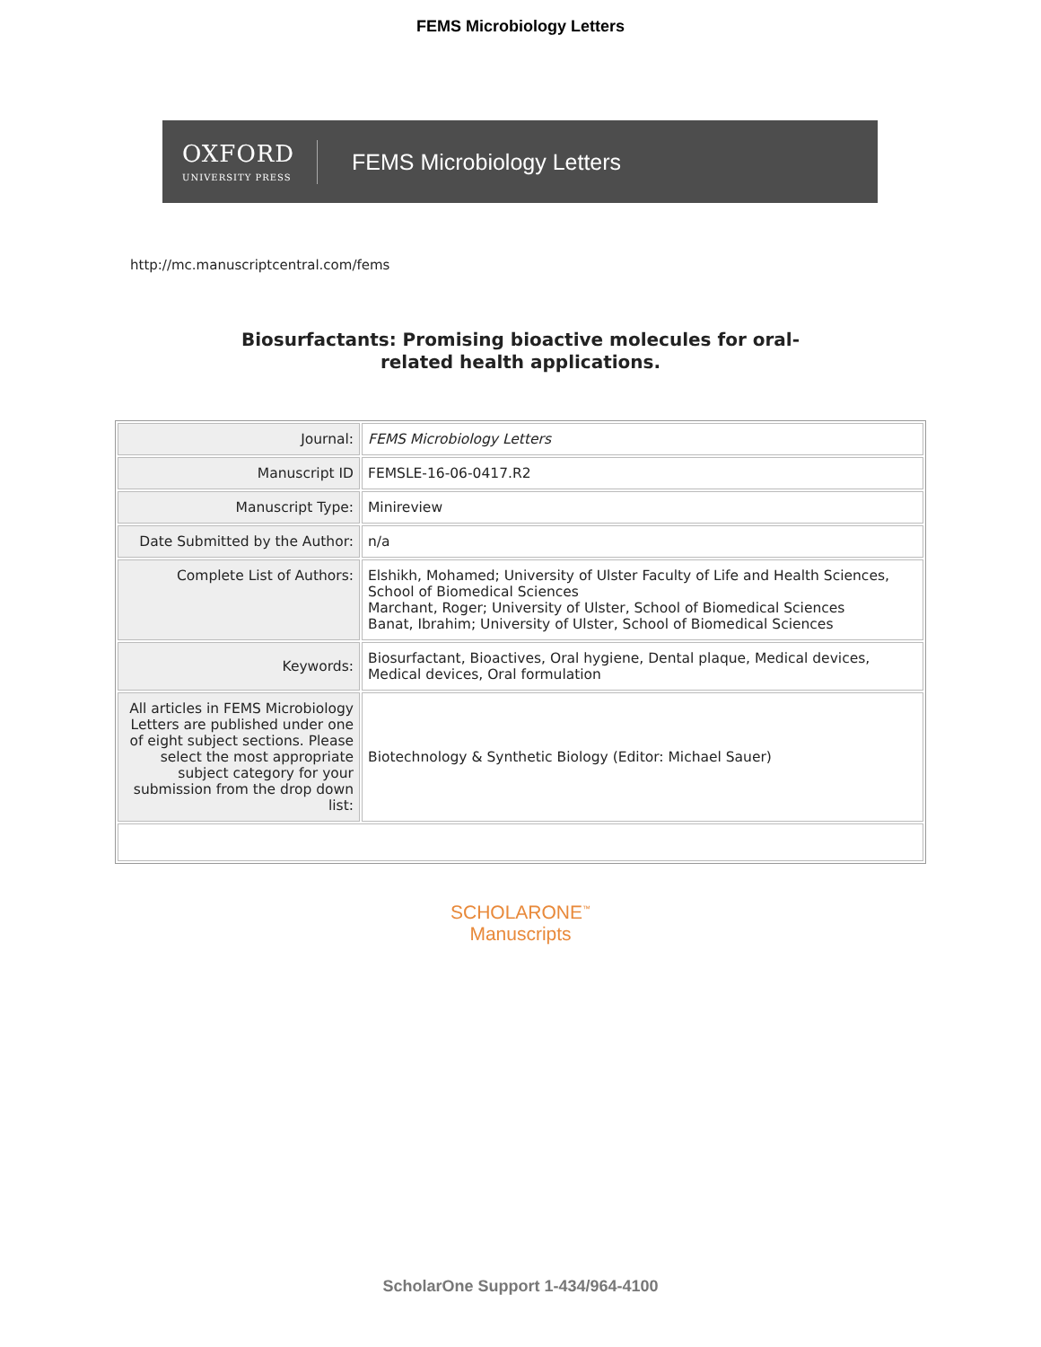FEMS Microbiology Letters
OXFORD
UNIVERSITY PRESS
FEMS Microbiology Letters
http://mc.manuscriptcentral.com/fems
Biosurfactants: Promising bioactive molecules for oral-
related health applications.
| Journal: | FEMS Microbiology Letters |
| Manuscript ID | FEMSLE-16-06-0417.R2 |
| Manuscript Type: | Minireview |
| Date Submitted by the Author: | n/a |
| Complete List of Authors: | Elshikh, Mohamed; University of Ulster Faculty of Life and Health Sciences, School of Biomedical Sciences Marchant, Roger; University of Ulster, School of Biomedical Sciences Banat, Ibrahim; University of Ulster, School of Biomedical Sciences |
| Keywords: | Biosurfactant, Bioactives, Oral hygiene, Dental plaque, Medical devices, Medical devices, Oral formulation |
| All articles in FEMS Microbiology Letters are published under one of eight subject sections. Please select the most appropriate subject category for your submission from the drop down list: | Biotechnology & Synthetic Biology (Editor: Michael Sauer) |
SCHOLARONE<sup>™</sup>
Manuscripts
ScholarOne Support 1-434/964-4100